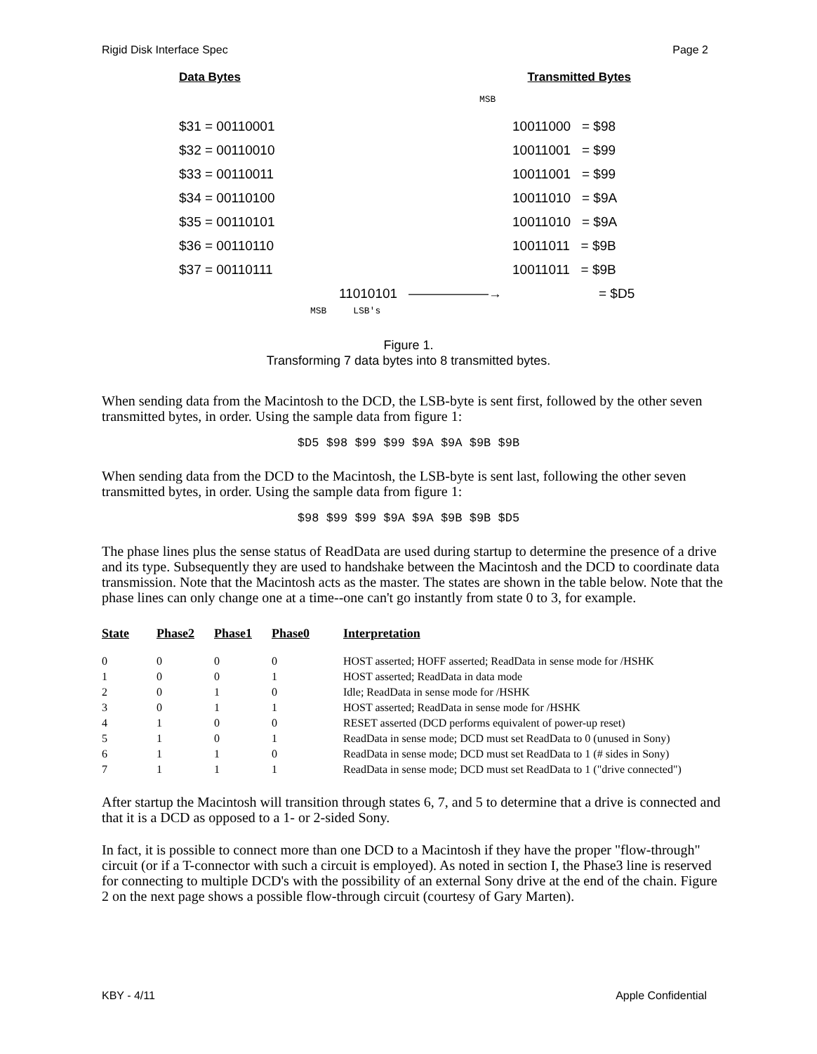Rigid Disk Interface Spec Page 2
Data Bytes Transmitted Bytes
MSB
$31 = 00110001 10011000 = $98
$32 = 00110010 10011001 = $99
$33 = 00110011 10011001 = $99
$34 = 00110100 10011010 = $9A
$35 = 00110101 10011010 = $9A
$36 = 00110110 10011011 = $9B
$37 = 00110111 10011011 = $9B
11010101 ——————→ = $D5
MSB LSB's
Figure 1.
Transforming 7 data bytes into 8 transmitted bytes.
When sending data from the Macintosh to the DCD, the LSB-byte is sent first, followed by the other seven transmitted bytes, in order. Using the sample data from figure 1:
$D5 $98 $99 $99 $9A $9A $9B $9B
When sending data from the DCD to the Macintosh, the LSB-byte is sent last, following the other seven transmitted bytes, in order. Using the sample data from figure 1:
$98 $99 $99 $9A $9A $9B $9B $D5
The phase lines plus the sense status of ReadData are used during startup to determine the presence of a drive and its type. Subsequently they are used to handshake between the Macintosh and the DCD to coordinate data transmission. Note that the Macintosh acts as the master. The states are shown in the table below. Note that the phase lines can only change one at a time--one can't go instantly from state 0 to 3, for example.
| State | Phase2 | Phase1 | Phase0 | Interpretation |
| --- | --- | --- | --- | --- |
| 0 | 0 | 0 | 0 | HOST asserted; HOFF asserted; ReadData in sense mode for /HSHK |
| 1 | 0 | 0 | 1 | HOST asserted; ReadData in data mode |
| 2 | 0 | 1 | 0 | Idle; ReadData in sense mode for /HSHK |
| 3 | 0 | 1 | 1 | HOST asserted; ReadData in sense mode for /HSHK |
| 4 | 1 | 0 | 0 | RESET asserted (DCD performs equivalent of power-up reset) |
| 5 | 1 | 0 | 1 | ReadData in sense mode; DCD must set ReadData to 0 (unused in Sony) |
| 6 | 1 | 1 | 0 | ReadData in sense mode; DCD must set ReadData to 1 (# sides in Sony) |
| 7 | 1 | 1 | 1 | ReadData in sense mode; DCD must set ReadData to 1 ("drive connected") |
After startup the Macintosh will transition through states 6, 7, and 5 to determine that a drive is connected and that it is a DCD as opposed to a 1- or 2-sided Sony.
In fact, it is possible to connect more than one DCD to a Macintosh if they have the proper "flow-through" circuit (or if a T-connector with such a circuit is employed). As noted in section I, the Phase3 line is reserved for connecting to multiple DCD's with the possibility of an external Sony drive at the end of the chain. Figure 2 on the next page shows a possible flow-through circuit (courtesy of Gary Marten).
KBY - 4/11 Apple Confidential